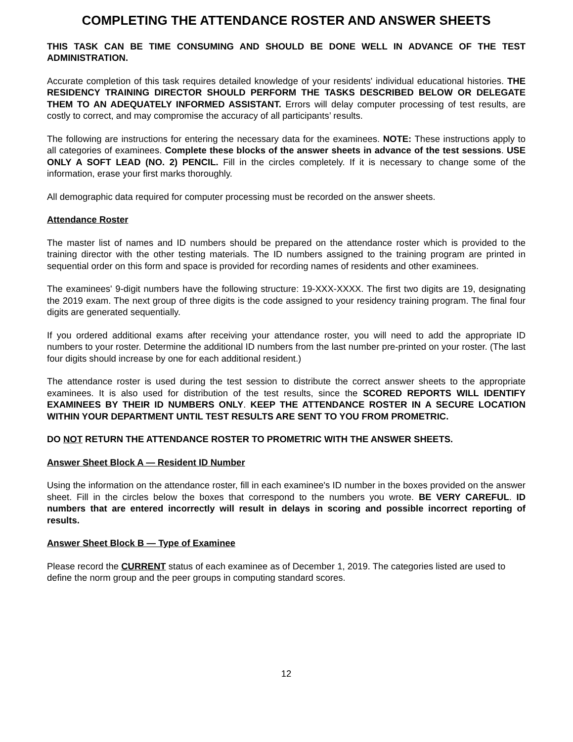COMPLETING THE ATTENDANCE ROSTER AND ANSWER SHEETS
THIS TASK CAN BE TIME CONSUMING AND SHOULD BE DONE WELL IN ADVANCE OF THE TEST ADMINISTRATION.
Accurate completion of this task requires detailed knowledge of your residents' individual educational histories. THE RESIDENCY TRAINING DIRECTOR SHOULD PERFORM THE TASKS DESCRIBED BELOW OR DELEGATE THEM TO AN ADEQUATELY INFORMED ASSISTANT. Errors will delay computer processing of test results, are costly to correct, and may compromise the accuracy of all participants’ results.
The following are instructions for entering the necessary data for the examinees. NOTE: These instructions apply to all categories of examinees. Complete these blocks of the answer sheets in advance of the test sessions. USE ONLY A SOFT LEAD (NO. 2) PENCIL. Fill in the circles completely. If it is necessary to change some of the information, erase your first marks thoroughly.
All demographic data required for computer processing must be recorded on the answer sheets.
Attendance Roster
The master list of names and ID numbers should be prepared on the attendance roster which is provided to the training director with the other testing materials. The ID numbers assigned to the training program are printed in sequential order on this form and space is provided for recording names of residents and other examinees.
The examinees' 9-digit numbers have the following structure: 19-XXX-XXXX. The first two digits are 19, designating the 2019 exam. The next group of three digits is the code assigned to your residency training program. The final four digits are generated sequentially.
If you ordered additional exams after receiving your attendance roster, you will need to add the appropriate ID numbers to your roster. Determine the additional ID numbers from the last number pre-printed on your roster. (The last four digits should increase by one for each additional resident.)
The attendance roster is used during the test session to distribute the correct answer sheets to the appropriate examinees. It is also used for distribution of the test results, since the SCORED REPORTS WILL IDENTIFY EXAMINEES BY THEIR ID NUMBERS ONLY. KEEP THE ATTENDANCE ROSTER IN A SECURE LOCATION WITHIN YOUR DEPARTMENT UNTIL TEST RESULTS ARE SENT TO YOU FROM PROMETRIC.
DO NOT RETURN THE ATTENDANCE ROSTER TO PROMETRIC WITH THE ANSWER SHEETS.
Answer Sheet Block A — Resident ID Number
Using the information on the attendance roster, fill in each examinee's ID number in the boxes provided on the answer sheet. Fill in the circles below the boxes that correspond to the numbers you wrote. BE VERY CAREFUL. ID numbers that are entered incorrectly will result in delays in scoring and possible incorrect reporting of results.
Answer Sheet Block B — Type of Examinee
Please record the CURRENT status of each examinee as of December 1, 2019. The categories listed are used to define the norm group and the peer groups in computing standard scores.
12